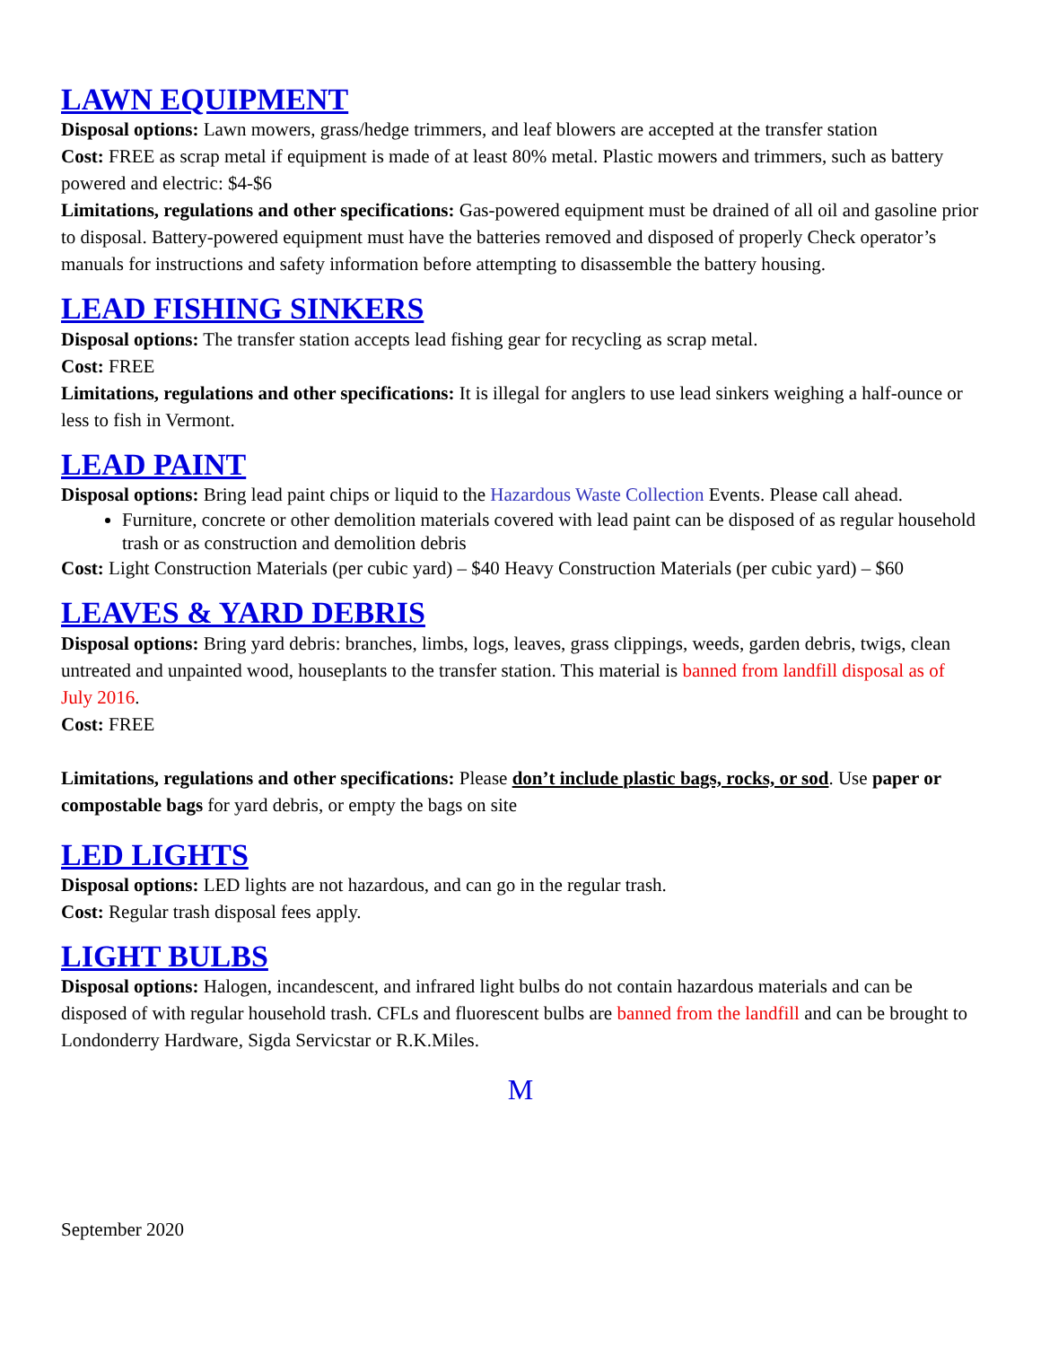LAWN EQUIPMENT
Disposal options: Lawn mowers, grass/hedge trimmers, and leaf blowers are accepted at the transfer station
Cost: FREE as scrap metal if equipment is made of at least 80% metal. Plastic mowers and trimmers, such as battery powered and electric: $4-$6
Limitations, regulations and other specifications: Gas-powered equipment must be drained of all oil and gasoline prior to disposal. Battery-powered equipment must have the batteries removed and disposed of properly Check operator’s manuals for instructions and safety information before attempting to disassemble the battery housing.
LEAD FISHING SINKERS
Disposal options: The transfer station accepts lead fishing gear for recycling as scrap metal.
Cost: FREE
Limitations, regulations and other specifications: It is illegal for anglers to use lead sinkers weighing a half-ounce or less to fish in Vermont.
LEAD PAINT
Disposal options: Bring lead paint chips or liquid to the Hazardous Waste Collection Events. Please call ahead.
Furniture, concrete or other demolition materials covered with lead paint can be disposed of as regular household trash or as construction and demolition debris
Cost: Light Construction Materials (per cubic yard) – $40 Heavy Construction Materials (per cubic yard) – $60
LEAVES & YARD DEBRIS
Disposal options: Bring yard debris: branches, limbs, logs, leaves, grass clippings, weeds, garden debris, twigs, clean untreated and unpainted wood, houseplants to the transfer station. This material is banned from landfill disposal as of July 2016.
Cost: FREE
Limitations, regulations and other specifications: Please don’t include plastic bags, rocks, or sod. Use paper or compostable bags for yard debris, or empty the bags on site
LED LIGHTS
Disposal options: LED lights are not hazardous, and can go in the regular trash.
Cost: Regular trash disposal fees apply.
LIGHT BULBS
Disposal options: Halogen, incandescent, and infrared light bulbs do not contain hazardous materials and can be disposed of with regular household trash. CFLs and fluorescent bulbs are banned from the landfill and can be brought to Londonderry Hardware, Sigda Servicstar or R.K.Miles.
M
September 2020